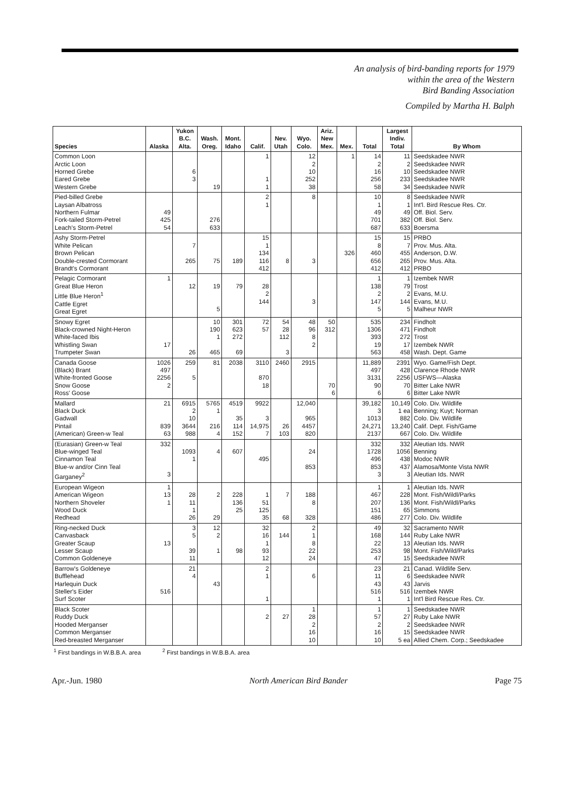An analysis of bird-banding reports for 1979
within the area of the Western
Bird Banding Association
Compiled by Martha H. Balph
| Species | Alaska | Yukon B.C. Alta. | Wash. Oreg. | Mont. Idaho | Calif. | Nev. Utah | Wyo. Colo. | Ariz. New Mex. | Mex. | Total | Largest Indiv. Total | By Whom |
| --- | --- | --- | --- | --- | --- | --- | --- | --- | --- | --- | --- | --- |
| Common Loon Arctic Loon Horned Grebe Eared Grebe Western Grebe | | 6 3 | 19 | | 1 1 1 | | 12 2 10 252 38 | | 1 | 14 2 16 256 58 | 11 2 10 233 34 | Seedskadee NWR Seedskadee NWR Seedskadee NWR Seedskadee NWR Seedskadee NWR |
| Pied-billed Grebe Laysan Albatross Northern Fulmar Fork-tailed Storm-Petrel Leach's Storm-Petrel | 49 425 54 | | 276 633 | | 2 1 | | 8 | | | 10 1 49 701 687 | 8 1 49 382 633 | Seedskadee NWR Int'l. Bird Rescue Res. Ctr. Off. Biol. Serv. Off. Biol. Serv. Boersma |
| Ashy Storm-Petrel White Pelican Brown Pelican Double-crested Cormorant Brandt's Cormorant | | 7 265 | 75 | 189 | 15 1 134 116 412 | 8 | 3 | | 326 | 15 8 460 656 412 | 15 7 455 265 412 | PRBO Prov. Mus. Alta. Anderson, D.W. Prov. Mus. Alta. PRBO |
| Pelagic Cormorant Great Blue Heron Little Blue Heron<sup>1</sup> Cattle Egret Great Egret | 1 | 12 | 19 5 | 79 | 28 2 144 | | 3 | | | 1 138 2 147 5 | 1 79 2 144 5 | Izembek NWR Trost Evans, M.U. Evans, M.U. Malheur NWR |
| Snowy Egret Black-crowned Night-Heron White-faced Ibis Whistling Swan Trumpeter Swan | 17 | 26 | 10 190 1 465 | 301 623 272 69 | 72 57 | 54 28 112 3 | 48 96 8 2 | 50 312 | | 535 1306 393 19 563 | 234 471 272 17 458 | Findholt Findholt Trost Izembek NWR Wash. Dept. Game |
| Canada Goose (Black) Brant White-fronted Goose Snow Goose Ross' Goose | 1026 497 2256 2 | 259 5 | 81 | 2038 | 3110 870 18 | 2460 | 2915 | 70 6 | | 11,889 497 3131 90 6 | 2391 428 2256 70 6 | Wyo. Game/Fish Dept. Clarence Rhode NWR USFWS—Alaska Bitter Lake NWR Bitter Lake NWR |
| Mallard Black Duck Gadwall Pintail (American) Green-w Teal | 21 839 63 | 6915 2 10 3644 988 | 5765 1 216 4 | 4519 35 114 152 | 9922 3 14,975 7 | 26 103 | 12,040 965 4457 820 | | | 39,182 3 1013 24,271 2137 | 10,149 1 ea 882 13,240 667 | Colo. Div. Wildlife Benning; Kuyt; Norman Colo. Div. Wildlife Calif. Dept. Fish/Game Colo. Div. Wildlife |
| (Eurasian) Green-w Teal Blue-winged Teal Cinnamon Teal Blue-w and/or Cinn Teal Garganey<sup>2</sup> | 332 3 | 1093 1 | 4 | 607 | 495 | | 24 853 | | | 332 1728 496 853 3 | 332 1056 438 437 3 | Aleutian Ids. NWR Benning Modoc NWR Alamosa/Monte Vista NWR Aleutian Ids. NWR |
| European Wigeon American Wigeon Northern Shoveler Wood Duck Redhead | 1 13 1 | 28 11 1 26 | 2 29 | 228 136 25 | 1 51 125 35 | 7 68 | 188 8 328 | | | 1 467 207 151 486 | 1 228 136 65 277 | Aleutian Ids. NWR Mont. Fish/Wildl/Parks Mont. Fish/Wildl/Parks Simmons Colo. Div. Wildlife |
| Ring-necked Duck Canvasback Greater Scaup Lesser Scaup Common Goldeneye | 13 | 3 5 39 11 | 12 2 1 | 98 | 32 16 1 93 12 | 144 | 2 1 8 22 24 | | | 49 168 22 253 47 | 32 144 13 98 15 | Sacramento NWR Ruby Lake NWR Aleutian Ids. NWR Mont. Fish/Wild/Parks Seedskadee NWR |
| Barrow's Goldeneye Bufflehead Harlequin Duck Steller's Eider Surf Scoter | 516 | 21 4 | 43 | | 2 1 1 | | 6 | | | 23 11 43 516 1 | 21 6 43 516 1 | Canad. Wildlife Serv. Seedskadee NWR Jarvis Izembek NWR Int'l Bird Rescue Res. Ctr. |
| Black Scoter Ruddy Duck Hooded Merganser Common Merganser Red-breasted Merganser | | | | | 2 | 27 | 1 28 2 16 10 | | | 1 57 2 16 10 | 1 27 2 15 5 ea | Seedskadee NWR Ruby Lake NWR Seedskadee NWR Seedskadee NWR Allied Chem. Corp.; Seedskadee |
<sup>1</sup> First bandings in W.B.B.A. area <sup>2</sup> First bandings in W.B.B.A. area
Apr.-Jun. 1980 North American Bird Bander Page 75